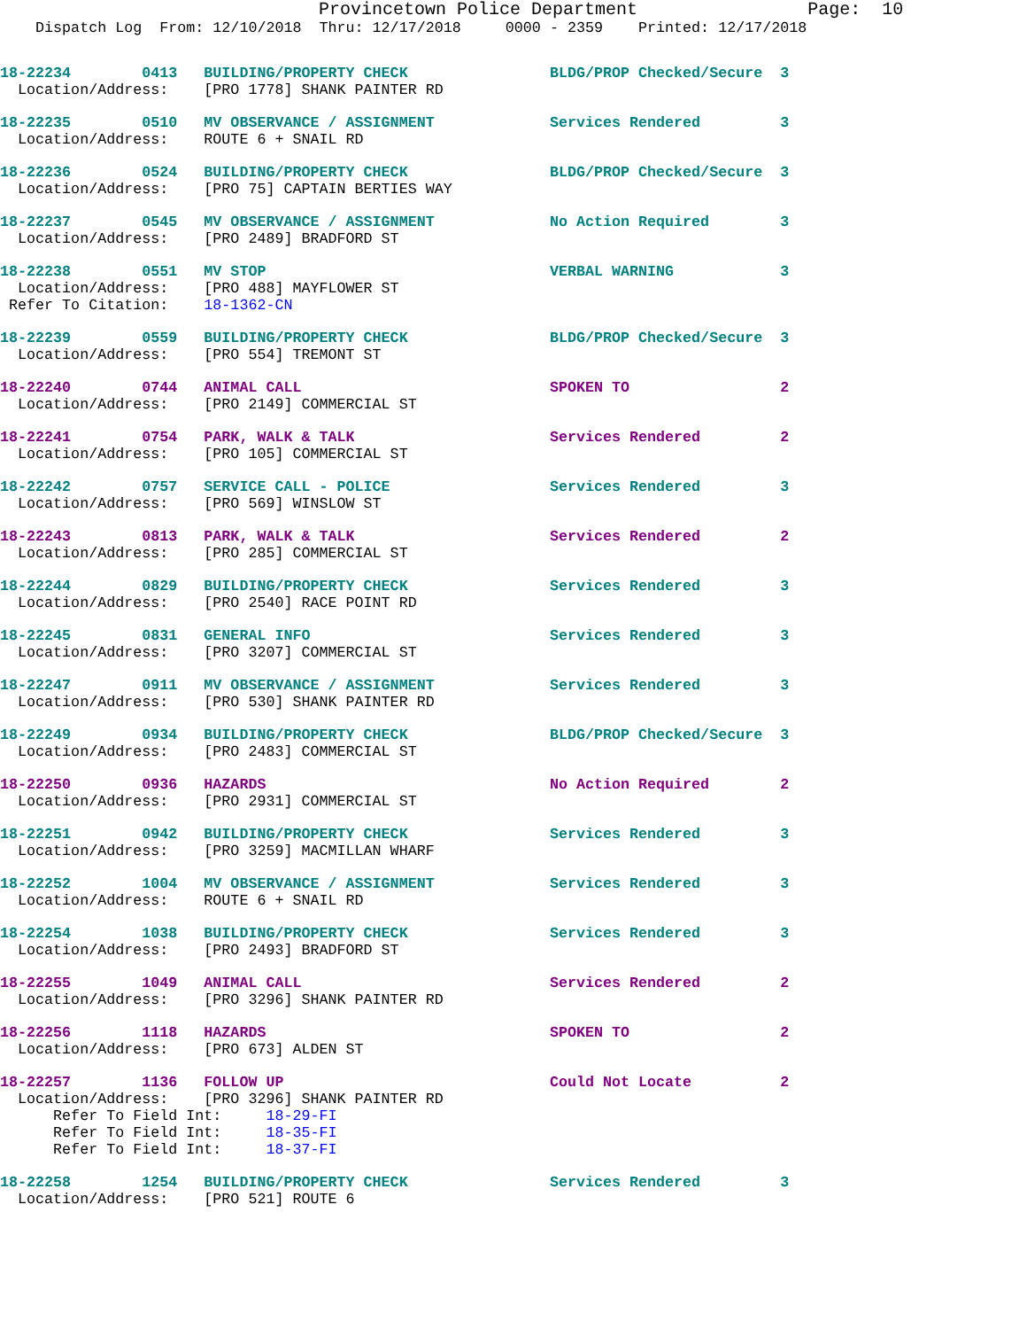Provincetown Police Department                Page:  10
    Dispatch Log  From: 12/10/2018  Thru: 12/17/2018     0000 - 2359    Printed: 12/17/2018
18-22234        0413   BUILDING/PROPERTY CHECK                BLDG/PROP Checked/Secure  3
  Location/Address:    [PRO 1778] SHANK PAINTER RD
18-22235        0510   MV OBSERVANCE / ASSIGNMENT             Services Rendered         3
  Location/Address:    ROUTE 6 + SNAIL RD
18-22236        0524   BUILDING/PROPERTY CHECK                BLDG/PROP Checked/Secure  3
  Location/Address:    [PRO 75] CAPTAIN BERTIES WAY
18-22237        0545   MV OBSERVANCE / ASSIGNMENT             No Action Required        3
  Location/Address:    [PRO 2489] BRADFORD ST
18-22238        0551   MV STOP                                VERBAL WARNING            3
  Location/Address:    [PRO 488] MAYFLOWER ST
 Refer To Citation:    18-1362-CN
18-22239        0559   BUILDING/PROPERTY CHECK                BLDG/PROP Checked/Secure  3
  Location/Address:    [PRO 554] TREMONT ST
18-22240        0744   ANIMAL CALL                            SPOKEN TO                 2
  Location/Address:    [PRO 2149] COMMERCIAL ST
18-22241        0754   PARK, WALK & TALK                      Services Rendered         2
  Location/Address:    [PRO 105] COMMERCIAL ST
18-22242        0757   SERVICE CALL - POLICE                  Services Rendered         3
  Location/Address:    [PRO 569] WINSLOW ST
18-22243        0813   PARK, WALK & TALK                      Services Rendered         2
  Location/Address:    [PRO 285] COMMERCIAL ST
18-22244        0829   BUILDING/PROPERTY CHECK                Services Rendered         3
  Location/Address:    [PRO 2540] RACE POINT RD
18-22245        0831   GENERAL INFO                           Services Rendered         3
  Location/Address:    [PRO 3207] COMMERCIAL ST
18-22247        0911   MV OBSERVANCE / ASSIGNMENT             Services Rendered         3
  Location/Address:    [PRO 530] SHANK PAINTER RD
18-22249        0934   BUILDING/PROPERTY CHECK                BLDG/PROP Checked/Secure  3
  Location/Address:    [PRO 2483] COMMERCIAL ST
18-22250        0936   HAZARDS                                No Action Required        2
  Location/Address:    [PRO 2931] COMMERCIAL ST
18-22251        0942   BUILDING/PROPERTY CHECK                Services Rendered         3
  Location/Address:    [PRO 3259] MACMILLAN WHARF
18-22252        1004   MV OBSERVANCE / ASSIGNMENT             Services Rendered         3
  Location/Address:    ROUTE 6 + SNAIL RD
18-22254        1038   BUILDING/PROPERTY CHECK                Services Rendered         3
  Location/Address:    [PRO 2493] BRADFORD ST
18-22255        1049   ANIMAL CALL                            Services Rendered         2
  Location/Address:    [PRO 3296] SHANK PAINTER RD
18-22256        1118   HAZARDS                                SPOKEN TO                 2
  Location/Address:    [PRO 673] ALDEN ST
18-22257        1136   FOLLOW UP                              Could Not Locate          2
  Location/Address:    [PRO 3296] SHANK PAINTER RD
      Refer To Field Int:     18-29-FI
      Refer To Field Int:     18-35-FI
      Refer To Field Int:     18-37-FI
18-22258        1254   BUILDING/PROPERTY CHECK                Services Rendered         3
  Location/Address:    [PRO 521] ROUTE 6